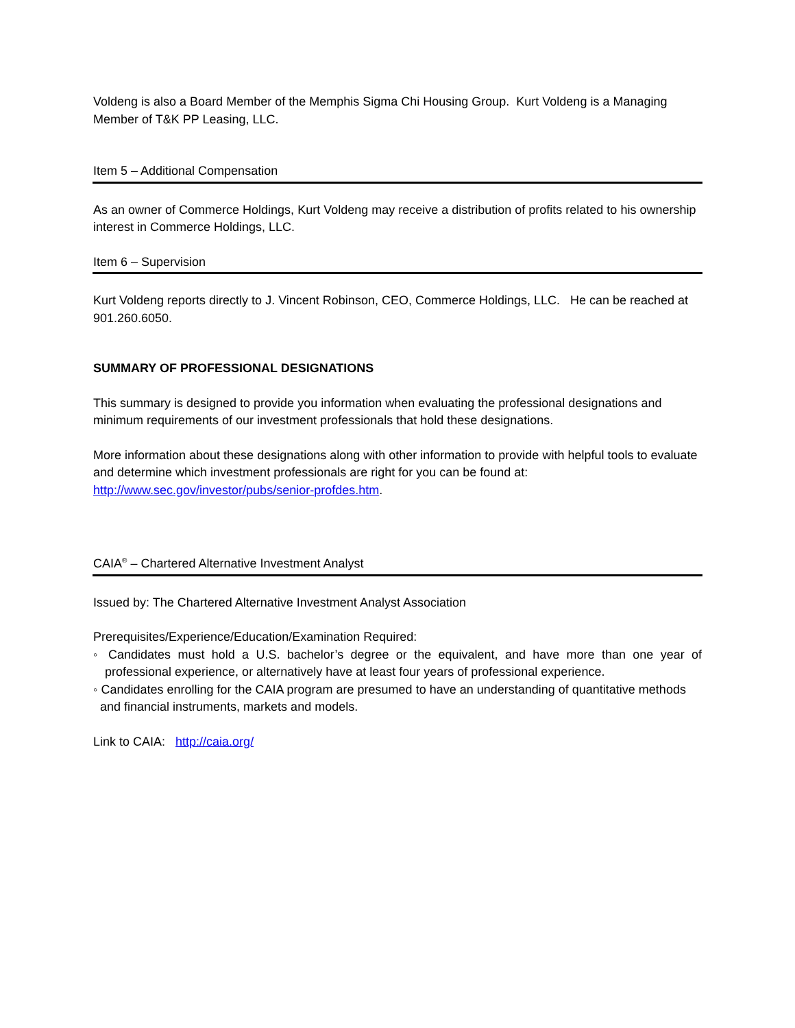Voldeng is also a Board Member of the Memphis Sigma Chi Housing Group. Kurt Voldeng is a Managing Member of T&K PP Leasing, LLC.
Item 5 – Additional Compensation
As an owner of Commerce Holdings, Kurt Voldeng may receive a distribution of profits related to his ownership interest in Commerce Holdings, LLC.
Item 6 – Supervision
Kurt Voldeng reports directly to J. Vincent Robinson, CEO, Commerce Holdings, LLC. He can be reached at 901.260.6050.
SUMMARY OF PROFESSIONAL DESIGNATIONS
This summary is designed to provide you information when evaluating the professional designations and minimum requirements of our investment professionals that hold these designations.
More information about these designations along with other information to provide with helpful tools to evaluate and determine which investment professionals are right for you can be found at: http://www.sec.gov/investor/pubs/senior-profdes.htm.
CAIA<sup>®</sup> – Chartered Alternative Investment Analyst
Issued by: The Chartered Alternative Investment Analyst Association
Prerequisites/Experience/Education/Examination Required:
◦ Candidates must hold a U.S. bachelor’s degree or the equivalent, and have more than one year of professional experience, or alternatively have at least four years of professional experience.
◦ Candidates enrolling for the CAIA program are presumed to have an understanding of quantitative methods and financial instruments, markets and models.
Link to CAIA: http://caia.org/